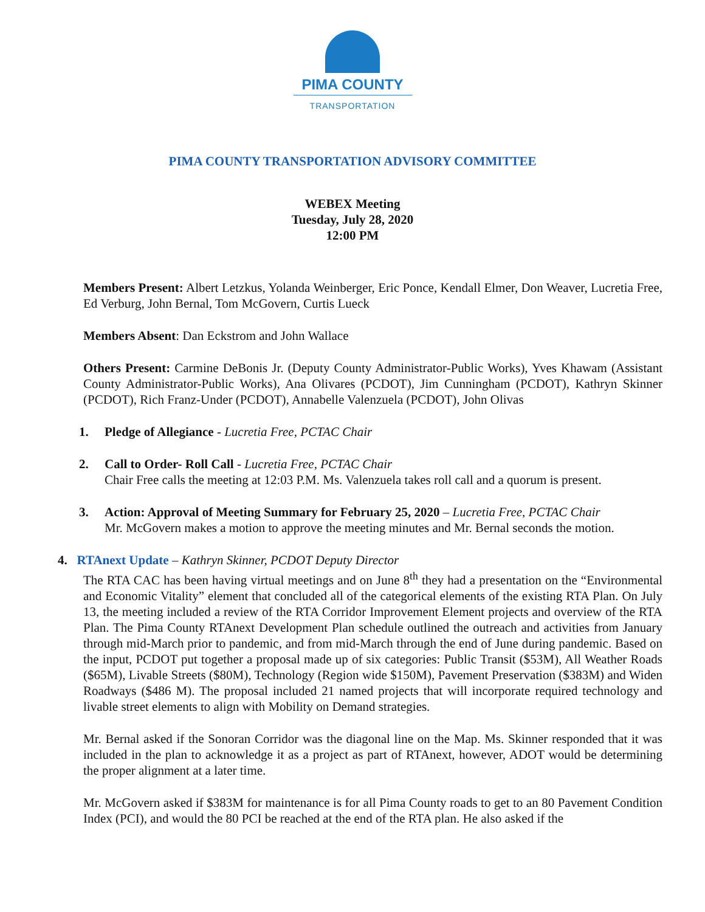PIMA COUNTY
TRANSPORTATION
PIMA COUNTY TRANSPORTATION ADVISORY COMMITTEE
WEBEX Meeting
Tuesday, July 28, 2020
12:00 PM
Members Present: Albert Letzkus, Yolanda Weinberger, Eric Ponce, Kendall Elmer, Don Weaver, Lucretia Free, Ed Verburg, John Bernal, Tom McGovern, Curtis Lueck
Members Absent: Dan Eckstrom and John Wallace
Others Present: Carmine DeBonis Jr. (Deputy County Administrator-Public Works), Yves Khawam (Assistant County Administrator-Public Works), Ana Olivares (PCDOT), Jim Cunningham (PCDOT), Kathryn Skinner (PCDOT), Rich Franz-Under (PCDOT), Annabelle Valenzuela (PCDOT), John Olivas
1. Pledge of Allegiance - Lucretia Free, PCTAC Chair
2. Call to Order- Roll Call - Lucretia Free, PCTAC Chair
Chair Free calls the meeting at 12:03 P.M. Ms. Valenzuela takes roll call and a quorum is present.
3. Action: Approval of Meeting Summary for February 25, 2020 – Lucretia Free, PCTAC Chair
Mr. McGovern makes a motion to approve the meeting minutes and Mr. Bernal seconds the motion.
4. RTAnext Update – Kathryn Skinner, PCDOT Deputy Director
The RTA CAC has been having virtual meetings and on June 8<sup>th</sup> they had a presentation on the “Environmental and Economic Vitality” element that concluded all of the categorical elements of the existing RTA Plan. On July 13, the meeting included a review of the RTA Corridor Improvement Element projects and overview of the RTA Plan. The Pima County RTAnext Development Plan schedule outlined the outreach and activities from January through mid-March prior to pandemic, and from mid-March through the end of June during pandemic. Based on the input, PCDOT put together a proposal made up of six categories: Public Transit ($53M), All Weather Roads ($65M), Livable Streets ($80M), Technology (Region wide $150M), Pavement Preservation ($383M) and Widen Roadways ($486 M). The proposal included 21 named projects that will incorporate required technology and livable street elements to align with Mobility on Demand strategies.
Mr. Bernal asked if the Sonoran Corridor was the diagonal line on the Map. Ms. Skinner responded that it was included in the plan to acknowledge it as a project as part of RTAnext, however, ADOT would be determining the proper alignment at a later time.
Mr. McGovern asked if $383M for maintenance is for all Pima County roads to get to an 80 Pavement Condition Index (PCI), and would the 80 PCI be reached at the end of the RTA plan. He also asked if the